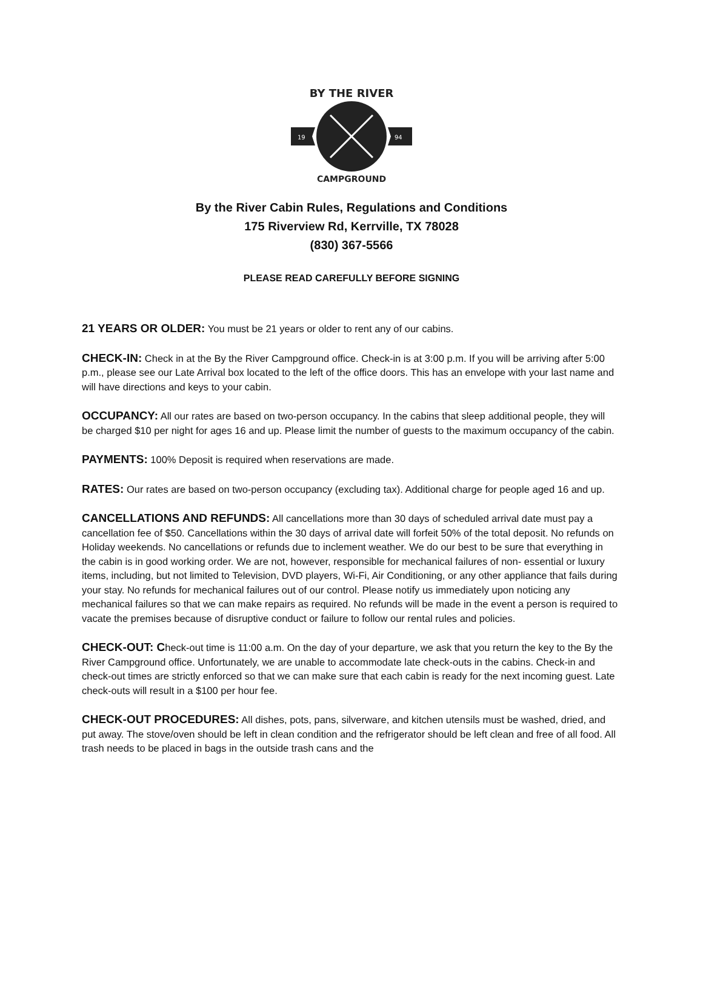19
94
BY THE RIVER
CAMPGROUND
By the River Cabin Rules, Regulations and Conditions
175 Riverview Rd, Kerrville, TX 78028
(830) 367-5566
PLEASE READ CAREFULLY BEFORE SIGNING
21 YEARS OR OLDER: You must be 21 years or older to rent any of our cabins.
CHECK-IN: Check in at the By the River Campground office. Check-in is at 3:00 p.m. If you will be arriving after 5:00 p.m., please see our Late Arrival box located to the left of the office doors. This has an envelope with your last name and will have directions and keys to your cabin.
OCCUPANCY: All our rates are based on two-person occupancy. In the cabins that sleep additional people, they will be charged $10 per night for ages 16 and up. Please limit the number of guests to the maximum occupancy of the cabin.
PAYMENTS: 100% Deposit is required when reservations are made.
RATES: Our rates are based on two-person occupancy (excluding tax). Additional charge for people aged 16 and up.
CANCELLATIONS AND REFUNDS: All cancellations more than 30 days of scheduled arrival date must pay a cancellation fee of $50. Cancellations within the 30 days of arrival date will forfeit 50% of the total deposit. No refunds on Holiday weekends. No cancellations or refunds due to inclement weather. We do our best to be sure that everything in the cabin is in good working order. We are not, however, responsible for mechanical failures of non- essential or luxury items, including, but not limited to Television, DVD players, Wi-Fi, Air Conditioning, or any other appliance that fails during your stay. No refunds for mechanical failures out of our control. Please notify us immediately upon noticing any mechanical failures so that we can make repairs as required. No refunds will be made in the event a person is required to vacate the premises because of disruptive conduct or failure to follow our rental rules and policies.
CHECK-OUT: Check-out time is 11:00 a.m. On the day of your departure, we ask that you return the key to the By the River Campground office. Unfortunately, we are unable to accommodate late check-outs in the cabins. Check-in and check-out times are strictly enforced so that we can make sure that each cabin is ready for the next incoming guest. Late check-outs will result in a $100 per hour fee.
CHECK-OUT PROCEDURES: All dishes, pots, pans, silverware, and kitchen utensils must be washed, dried, and put away. The stove/oven should be left in clean condition and the refrigerator should be left clean and free of all food. All trash needs to be placed in bags in the outside trash cans and the